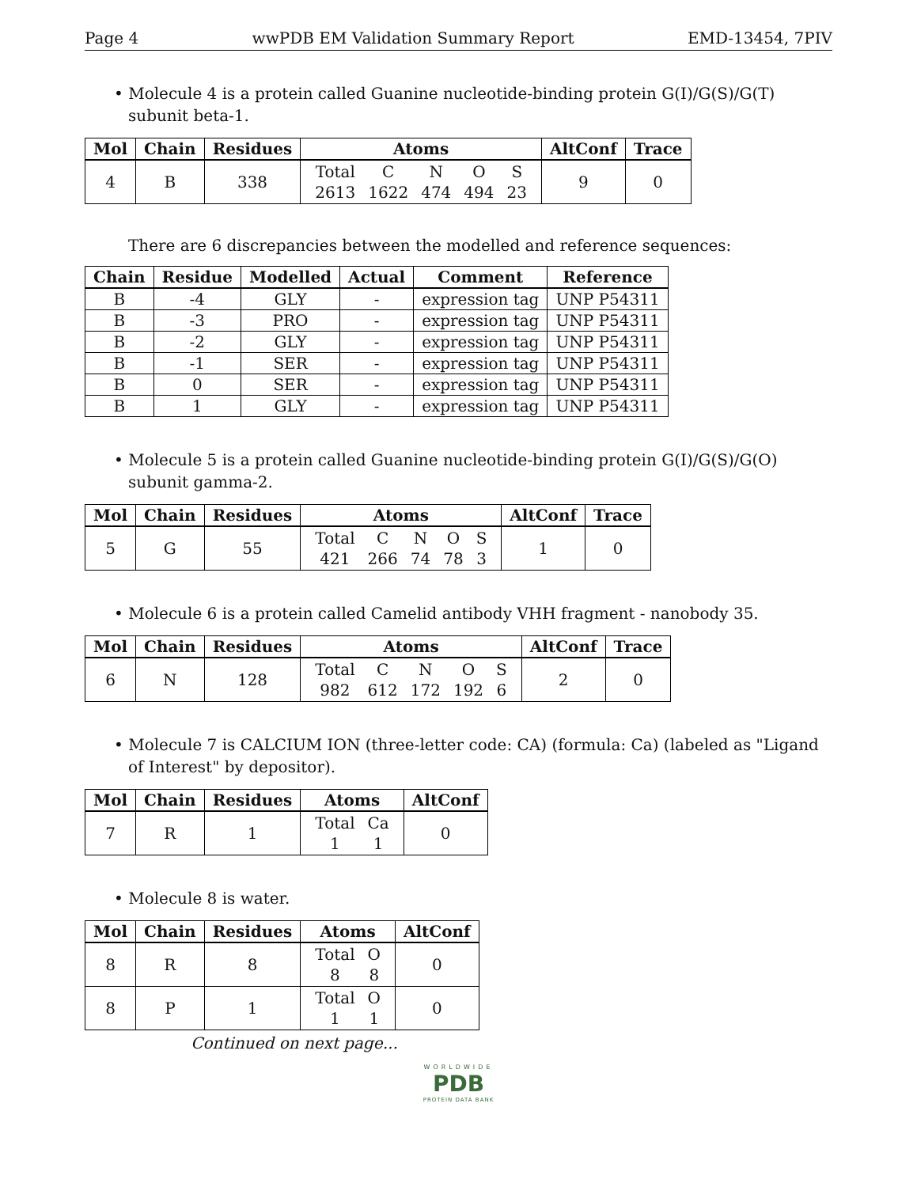Page 4 wwPDB EM Validation Summary Report EMD-13454, 7PIV
• Molecule 4 is a protein called Guanine nucleotide-binding protein G(I)/G(S)/G(T) subunit beta-1.
| Mol | Chain | Residues | Atoms | AltConf | Trace |
| --- | --- | --- | --- | --- | --- |
| 4 | B | 338 | / Total / C / N / O / S / / 2613 / 1622 / 474 / 494 / 23 / | 9 | 0 |
There are 6 discrepancies between the modelled and reference sequences:
| Chain | Residue | Modelled | Actual | Comment | Reference |
| --- | --- | --- | --- | --- | --- |
| B | -4 | GLY | - | expression tag | UNP P54311 |
| B | -3 | PRO | - | expression tag | UNP P54311 |
| B | -2 | GLY | - | expression tag | UNP P54311 |
| B | -1 | SER | - | expression tag | UNP P54311 |
| B | 0 | SER | - | expression tag | UNP P54311 |
| B | 1 | GLY | - | expression tag | UNP P54311 |
• Molecule 5 is a protein called Guanine nucleotide-binding protein G(I)/G(S)/G(O) subunit gamma-2.
| Mol | Chain | Residues | Atoms | AltConf | Trace |
| --- | --- | --- | --- | --- | --- |
| 5 | G | 55 | / Total / C / N / O / S / / 421 / 266 / 74 / 78 / 3 / | 1 | 0 |
• Molecule 6 is a protein called Camelid antibody VHH fragment - nanobody 35.
| Mol | Chain | Residues | Atoms | AltConf | Trace |
| --- | --- | --- | --- | --- | --- |
| 6 | N | 128 | / Total / C / N / O / S / / 982 / 612 / 172 / 192 / 6 / | 2 | 0 |
• Molecule 7 is CALCIUM ION (three-letter code: CA) (formula: Ca) (labeled as "Ligand of Interest" by depositor).
| Mol | Chain | Residues | Atoms | AltConf |
| --- | --- | --- | --- | --- |
| 7 | R | 1 | / Total / Ca / / 1 / 1 / | 0 |
• Molecule 8 is water.
| Mol | Chain | Residues | Atoms | AltConf |
| --- | --- | --- | --- | --- |
| 8 | R | 8 | / Total / O / / 8 / 8 / | 0 |
| 8 | P | 1 | / Total / O / / 1 / 1 / | 0 |
Continued on next page...
WORLDWIDE
PDB
PROTEIN DATA BANK